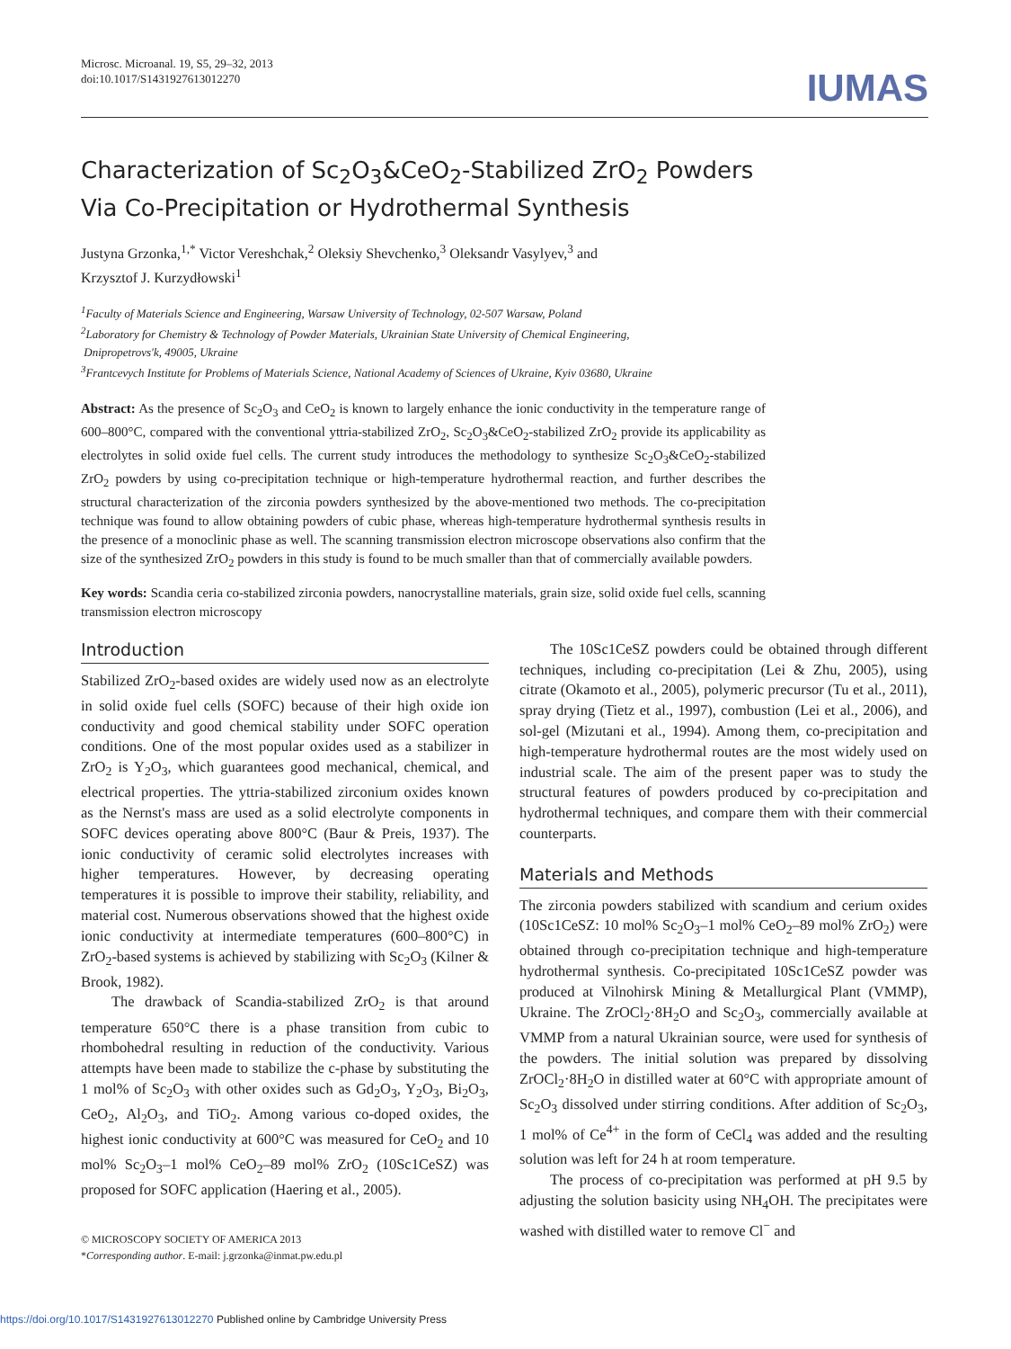Microsc. Microanal. 19, S5, 29–32, 2013
doi:10.1017/S1431927613012270
IUMAS
Characterization of Sc<sub>2</sub>O<sub>3</sub>&CeO<sub>2</sub>-Stabilized ZrO<sub>2</sub> Powders
Via Co-Precipitation or Hydrothermal Synthesis
Justyna Grzonka,<sup>1,*</sup> Victor Vereshchak,<sup>2</sup> Oleksiy Shevchenko,<sup>3</sup> Oleksandr Vasylyev,<sup>3</sup> and
Krzysztof J. Kurzydłowski<sup>1</sup>
<sup>1</sup> Faculty of Materials Science and Engineering, Warsaw University of Technology, 02-507 Warsaw, Poland
<sup>2</sup> Laboratory for Chemistry & Technology of Powder Materials, Ukrainian State University of Chemical Engineering,
Dnipropetrovs'k, 49005, Ukraine
<sup>3</sup> Frantcevych Institute for Problems of Materials Science, National Academy of Sciences of Ukraine, Kyiv 03680, Ukraine
Abstract: As the presence of Sc<sub>2</sub>O<sub>3</sub> and CeO<sub>2</sub> is known to largely enhance the ionic conductivity in the temperature range of 600–800°C, compared with the conventional yttria-stabilized ZrO<sub>2</sub>, Sc<sub>2</sub>O<sub>3</sub>&CeO<sub>2</sub>-stabilized ZrO<sub>2</sub> provide its applicability as electrolytes in solid oxide fuel cells. The current study introduces the methodology to synthesize Sc<sub>2</sub>O<sub>3</sub>&CeO<sub>2</sub>-stabilized ZrO<sub>2</sub> powders by using co-precipitation technique or high-temperature hydrothermal reaction, and further describes the structural characterization of the zirconia powders synthesized by the above-mentioned two methods. The co-precipitation technique was found to allow obtaining powders of cubic phase, whereas high-temperature hydrothermal synthesis results in the presence of a monoclinic phase as well. The scanning transmission electron microscope observations also confirm that the size of the synthesized ZrO<sub>2</sub> powders in this study is found to be much smaller than that of commercially available powders.
Key words: Scandia ceria co-stabilized zirconia powders, nanocrystalline materials, grain size, solid oxide fuel cells, scanning transmission electron microscopy
Introduction
Stabilized ZrO<sub>2</sub>-based oxides are widely used now as an electrolyte in solid oxide fuel cells (SOFC) because of their high oxide ion conductivity and good chemical stability under SOFC operation conditions. One of the most popular oxides used as a stabilizer in ZrO<sub>2</sub> is Y<sub>2</sub>O<sub>3</sub>, which guarantees good mechanical, chemical, and electrical properties. The yttria-stabilized zirconium oxides known as the Nernst's mass are used as a solid electrolyte components in SOFC devices operating above 800°C (Baur & Preis, 1937). The ionic conductivity of ceramic solid electrolytes increases with higher temperatures. However, by decreasing operating temperatures it is possible to improve their stability, reliability, and material cost. Numerous observations showed that the highest oxide ionic conductivity at intermediate temperatures (600–800°C) in ZrO<sub>2</sub>-based systems is achieved by stabilizing with Sc<sub>2</sub>O<sub>3</sub> (Kilner & Brook, 1982).
The drawback of Scandia-stabilized ZrO<sub>2</sub> is that around temperature 650°C there is a phase transition from cubic to rhombohedral resulting in reduction of the conductivity. Various attempts have been made to stabilize the c-phase by substituting the 1 mol% of Sc<sub>2</sub>O<sub>3</sub> with other oxides such as Gd<sub>2</sub>O<sub>3</sub>, Y<sub>2</sub>O<sub>3</sub>, Bi<sub>2</sub>O<sub>3</sub>, CeO<sub>2</sub>, Al<sub>2</sub>O<sub>3</sub>, and TiO<sub>2</sub>. Among various co-doped oxides, the highest ionic conductivity at 600°C was measured for CeO<sub>2</sub> and 10 mol% Sc<sub>2</sub>O<sub>3</sub>–1 mol% CeO<sub>2</sub>–89 mol% ZrO<sub>2</sub> (10Sc1CeSZ) was proposed for SOFC application (Haering et al., 2005).
© MICROSCOPY SOCIETY OF AMERICA 2013
*Corresponding author. E-mail: j.grzonka@inmat.pw.edu.pl
The 10Sc1CeSZ powders could be obtained through different techniques, including co-precipitation (Lei & Zhu, 2005), using citrate (Okamoto et al., 2005), polymeric precursor (Tu et al., 2011), spray drying (Tietz et al., 1997), combustion (Lei et al., 2006), and sol-gel (Mizutani et al., 1994). Among them, co-precipitation and high-temperature hydrothermal routes are the most widely used on industrial scale. The aim of the present paper was to study the structural features of powders produced by co-precipitation and hydrothermal techniques, and compare them with their commercial counterparts.
Materials and Methods
The zirconia powders stabilized with scandium and cerium oxides (10Sc1CeSZ: 10 mol% Sc<sub>2</sub>O<sub>3</sub>–1 mol% CeO<sub>2</sub>–89 mol% ZrO<sub>2</sub>) were obtained through co-precipitation technique and high-temperature hydrothermal synthesis. Co-precipitated 10Sc1CeSZ powder was produced at Vilnohirsk Mining & Metallurgical Plant (VMMP), Ukraine. The ZrOCl<sub>2</sub>·8H<sub>2</sub>O and Sc<sub>2</sub>O<sub>3</sub>, commercially available at VMMP from a natural Ukrainian source, were used for synthesis of the powders. The initial solution was prepared by dissolving ZrOCl<sub>2</sub>·8H<sub>2</sub>O in distilled water at 60°C with appropriate amount of Sc<sub>2</sub>O<sub>3</sub> dissolved under stirring conditions. After addition of Sc<sub>2</sub>O<sub>3</sub>, 1 mol% of Ce<sup>4+</sup> in the form of CeCl<sub>4</sub> was added and the resulting solution was left for 24 h at room temperature.
The process of co-precipitation was performed at pH 9.5 by adjusting the solution basicity using NH<sub>4</sub>OH. The precipitates were washed with distilled water to remove Cl<sup>−</sup> and
https://doi.org/10.1017/S1431927613012270 Published online by Cambridge University Press